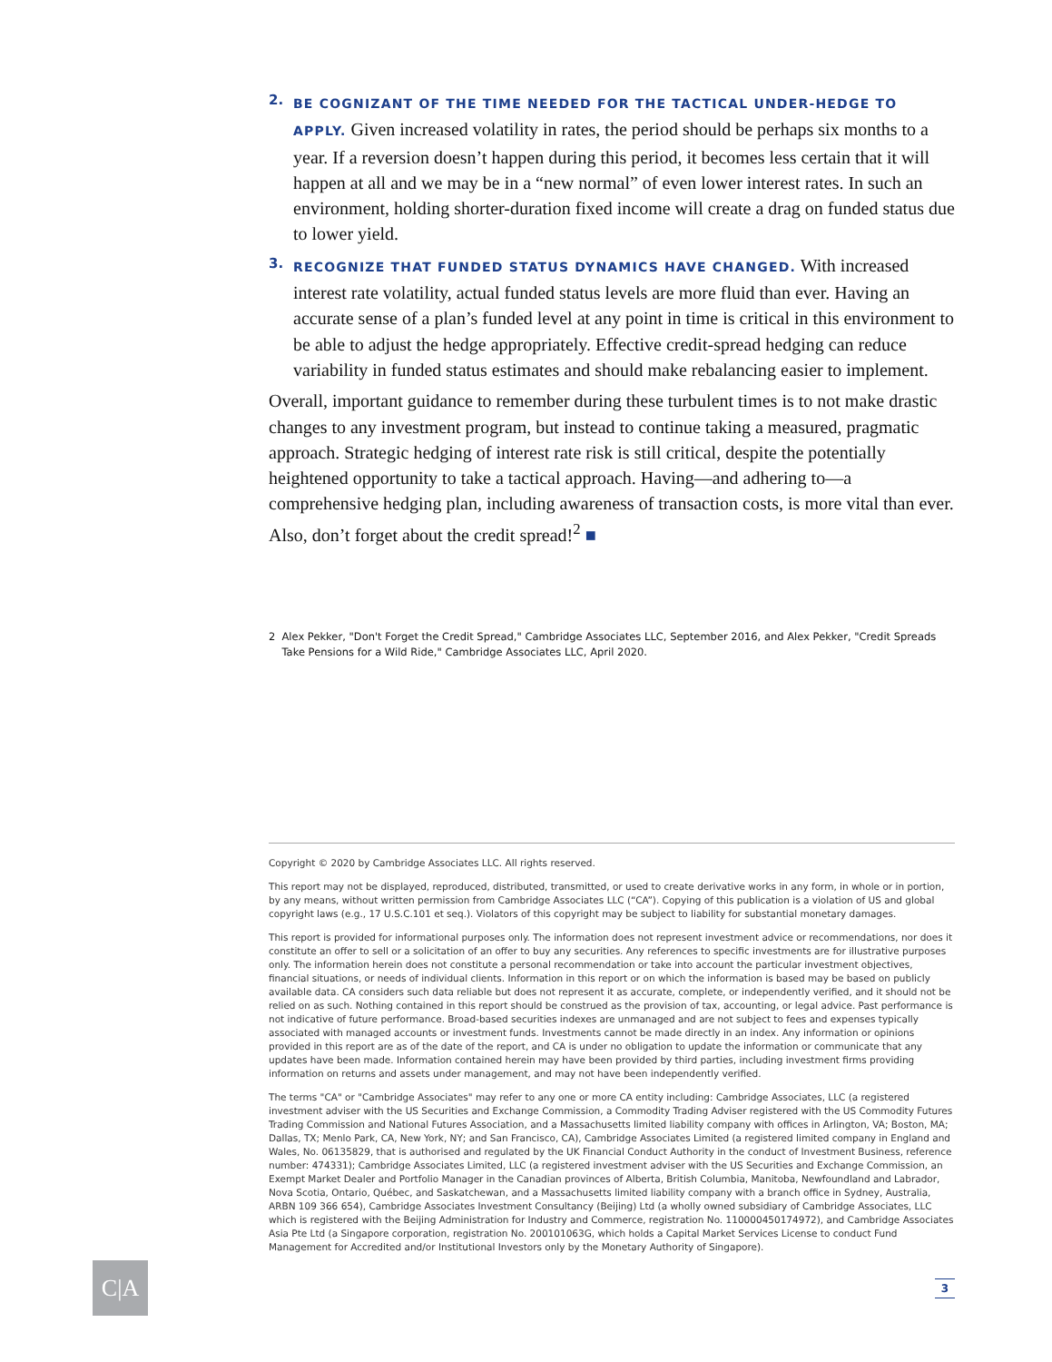2.
BE COGNIZANT OF THE TIME NEEDED FOR THE TACTICAL UNDER-HEDGE TO APPLY. Given increased volatility in rates, the period should be perhaps six months to a year. If a reversion doesn’t happen during this period, it becomes less certain that it will happen at all and we may be in a “new normal” of even lower interest rates. In such an environment, holding shorter-duration fixed income will create a drag on funded status due to lower yield.
3.
RECOGNIZE THAT FUNDED STATUS DYNAMICS HAVE CHANGED. With increased interest rate volatility, actual funded status levels are more fluid than ever. Having an accurate sense of a plan’s funded level at any point in time is critical in this environment to be able to adjust the hedge appropriately. Effective credit-spread hedging can reduce variability in funded status estimates and should make rebalancing easier to implement.
Overall, important guidance to remember during these turbulent times is to not make drastic changes to any investment program, but instead to continue taking a measured, pragmatic approach. Strategic hedging of interest rate risk is still critical, despite the potentially heightened opportunity to take a tactical approach. Having—and adhering to—a comprehensive hedging plan, including awareness of transaction costs, is more vital than ever. Also, don’t forget about the credit spread!<sup>2</sup> ■
2 Alex Pekker, "Don't Forget the Credit Spread," Cambridge Associates LLC, September 2016, and Alex Pekker, "Credit Spreads Take Pensions for a Wild Ride," Cambridge Associates LLC, April 2020.
Copyright © 2020 by Cambridge Associates LLC. All rights reserved.
This report may not be displayed, reproduced, distributed, transmitted, or used to create derivative works in any form, in whole or in portion, by any means, without written permission from Cambridge Associates LLC (“CA”). Copying of this publication is a violation of US and global copyright laws (e.g., 17 U.S.C.101 et seq.). Violators of this copyright may be subject to liability for substantial monetary damages.
This report is provided for informational purposes only. The information does not represent investment advice or recommendations, nor does it constitute an offer to sell or a solicitation of an offer to buy any securities. Any references to specific investments are for illustrative purposes only. The information herein does not constitute a personal recommendation or take into account the particular investment objectives, financial situations, or needs of individual clients. Information in this report or on which the information is based may be based on publicly available data. CA considers such data reliable but does not represent it as accurate, complete, or independently verified, and it should not be relied on as such. Nothing contained in this report should be construed as the provision of tax, accounting, or legal advice. Past performance is not indicative of future performance. Broad-based securities indexes are unmanaged and are not subject to fees and expenses typically associated with managed accounts or investment funds. Investments cannot be made directly in an index. Any information or opinions provided in this report are as of the date of the report, and CA is under no obligation to update the information or communicate that any updates have been made. Information contained herein may have been provided by third parties, including investment firms providing information on returns and assets under management, and may not have been independently verified.
The terms "CA" or "Cambridge Associates" may refer to any one or more CA entity including: Cambridge Associates, LLC (a registered investment adviser with the US Securities and Exchange Commission, a Commodity Trading Adviser registered with the US Commodity Futures Trading Commission and National Futures Association, and a Massachusetts limited liability company with offices in Arlington, VA; Boston, MA; Dallas, TX; Menlo Park, CA, New York, NY; and San Francisco, CA), Cambridge Associates Limited (a registered limited company in England and Wales, No. 06135829, that is authorised and regulated by the UK Financial Conduct Authority in the conduct of Investment Business, reference number: 474331); Cambridge Associates Limited, LLC (a registered investment adviser with the US Securities and Exchange Commission, an Exempt Market Dealer and Portfolio Manager in the Canadian provinces of Alberta, British Columbia, Manitoba, Newfoundland and Labrador, Nova Scotia, Ontario, Québec, and Saskatchewan, and a Massachusetts limited liability company with a branch office in Sydney, Australia, ARBN 109 366 654), Cambridge Associates Investment Consultancy (Beijing) Ltd (a wholly owned subsidiary of Cambridge Associates, LLC which is registered with the Beijing Administration for Industry and Commerce, registration No. 110000450174972), and Cambridge Associates Asia Pte Ltd (a Singapore corporation, registration No. 200101063G, which holds a Capital Market Services License to conduct Fund Management for Accredited and/or Institutional Investors only by the Monetary Authority of Singapore).
C|A 3